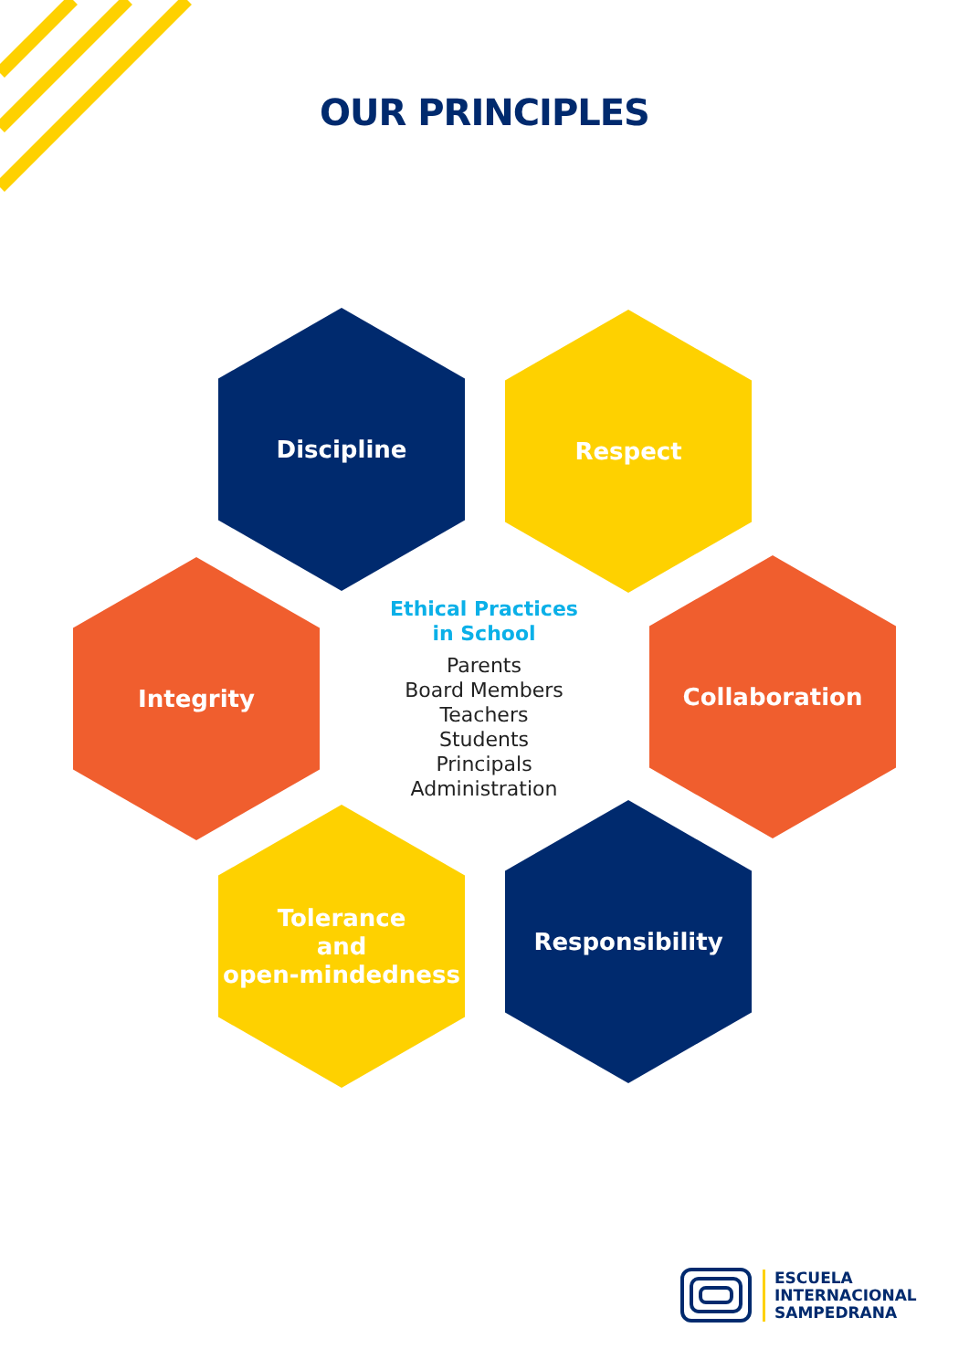OUR PRINCIPLES
Discipline Respect
Integrity
Ethical Practices
in School
Parents
Board Members
Teachers
Students
Principals
Administration
Collaboration
Tolerance
and
open-mindedness
Responsibility
ESCUELA
INTERNACIONAL
SAMPEDRANA